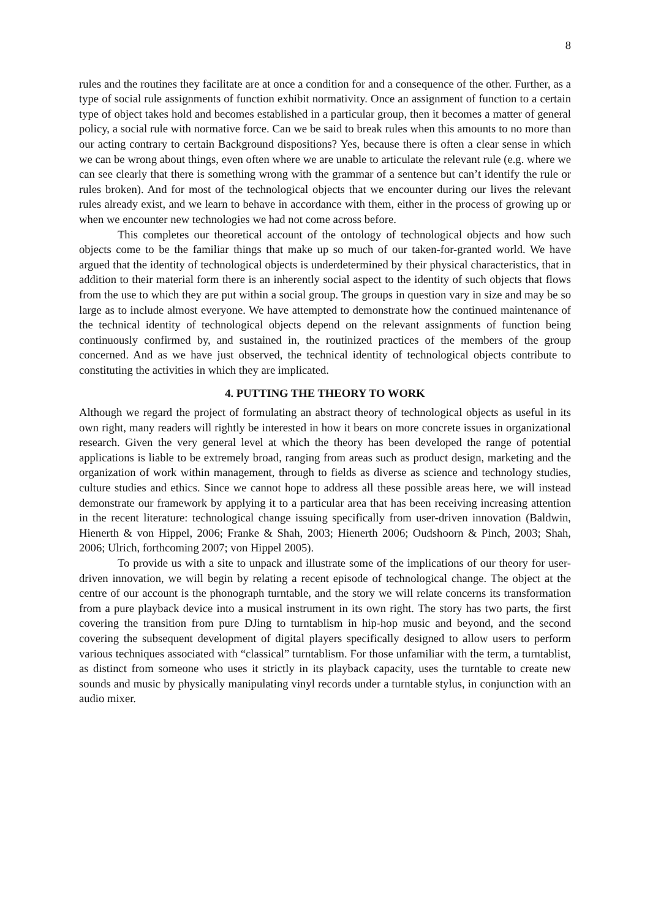8
rules and the routines they facilitate are at once a condition for and a consequence of the other. Further, as a type of social rule assignments of function exhibit normativity. Once an assignment of function to a certain type of object takes hold and becomes established in a particular group, then it becomes a matter of general policy, a social rule with normative force. Can we be said to break rules when this amounts to no more than our acting contrary to certain Background dispositions? Yes, because there is often a clear sense in which we can be wrong about things, even often where we are unable to articulate the relevant rule (e.g. where we can see clearly that there is something wrong with the grammar of a sentence but can’t identify the rule or rules broken). And for most of the technological objects that we encounter during our lives the relevant rules already exist, and we learn to behave in accordance with them, either in the process of growing up or when we encounter new technologies we had not come across before.
This completes our theoretical account of the ontology of technological objects and how such objects come to be the familiar things that make up so much of our taken-for-granted world. We have argued that the identity of technological objects is underdetermined by their physical characteristics, that in addition to their material form there is an inherently social aspect to the identity of such objects that flows from the use to which they are put within a social group. The groups in question vary in size and may be so large as to include almost everyone. We have attempted to demonstrate how the continued maintenance of the technical identity of technological objects depend on the relevant assignments of function being continuously confirmed by, and sustained in, the routinized practices of the members of the group concerned. And as we have just observed, the technical identity of technological objects contribute to constituting the activities in which they are implicated.
4. PUTTING THE THEORY TO WORK
Although we regard the project of formulating an abstract theory of technological objects as useful in its own right, many readers will rightly be interested in how it bears on more concrete issues in organizational research. Given the very general level at which the theory has been developed the range of potential applications is liable to be extremely broad, ranging from areas such as product design, marketing and the organization of work within management, through to fields as diverse as science and technology studies, culture studies and ethics. Since we cannot hope to address all these possible areas here, we will instead demonstrate our framework by applying it to a particular area that has been receiving increasing attention in the recent literature: technological change issuing specifically from user-driven innovation (Baldwin, Hienerth & von Hippel, 2006; Franke & Shah, 2003; Hienerth 2006; Oudshoorn & Pinch, 2003; Shah, 2006; Ulrich, forthcoming 2007; von Hippel 2005).
To provide us with a site to unpack and illustrate some of the implications of our theory for user-driven innovation, we will begin by relating a recent episode of technological change. The object at the centre of our account is the phonograph turntable, and the story we will relate concerns its transformation from a pure playback device into a musical instrument in its own right. The story has two parts, the first covering the transition from pure DJing to turntablism in hip-hop music and beyond, and the second covering the subsequent development of digital players specifically designed to allow users to perform various techniques associated with “classical” turntablism. For those unfamiliar with the term, a turntablist, as distinct from someone who uses it strictly in its playback capacity, uses the turntable to create new sounds and music by physically manipulating vinyl records under a turntable stylus, in conjunction with an audio mixer.